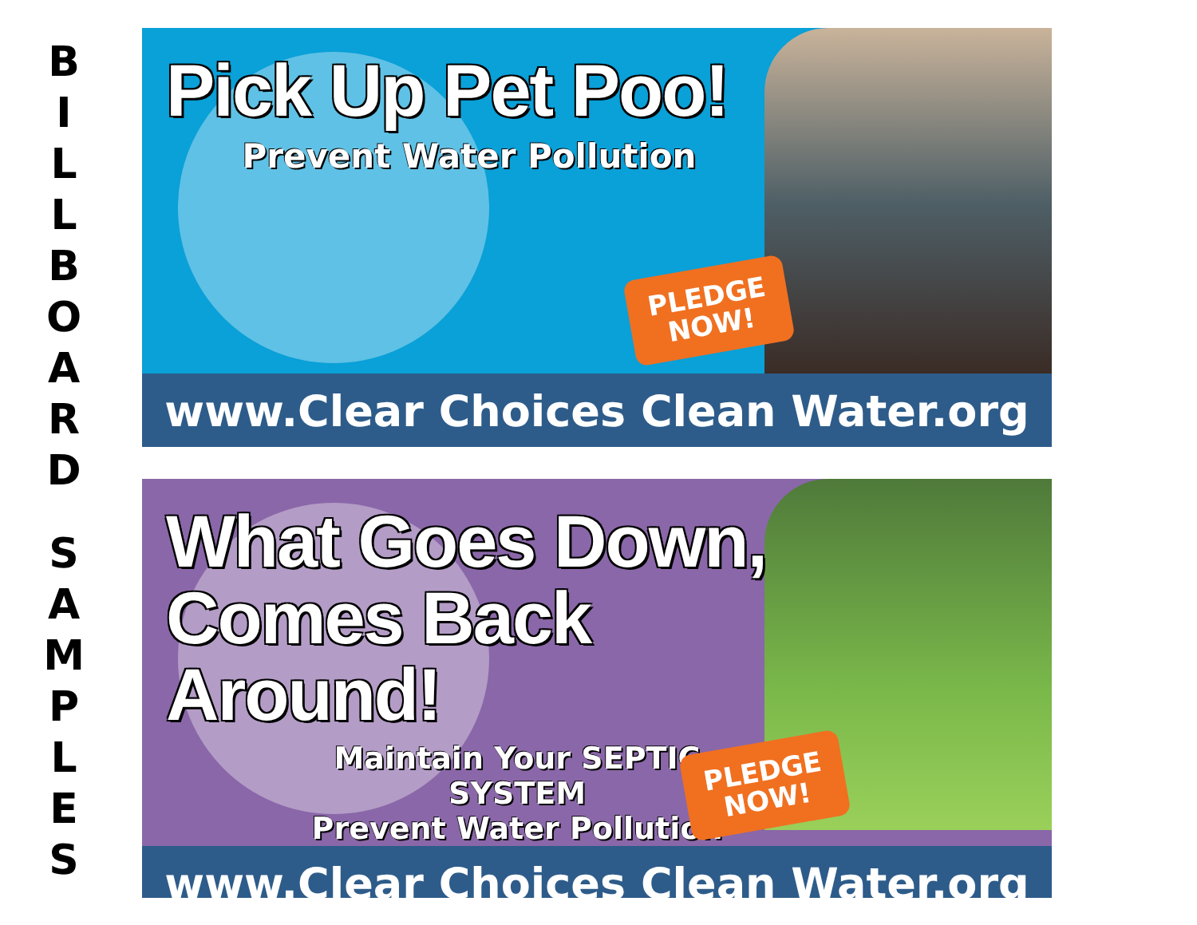BILLBOARD
SAMPLES
Pick Up Pet Poo!
Prevent Water Pollution
PLEDGE
NOW!
www.Clear Choices Clean Water.org
What Goes Down,
Comes Back Around!
Maintain Your SEPTIC SYSTEM
Prevent Water Pollution
PLEDGE
NOW!
www.Clear Choices Clean Water.org